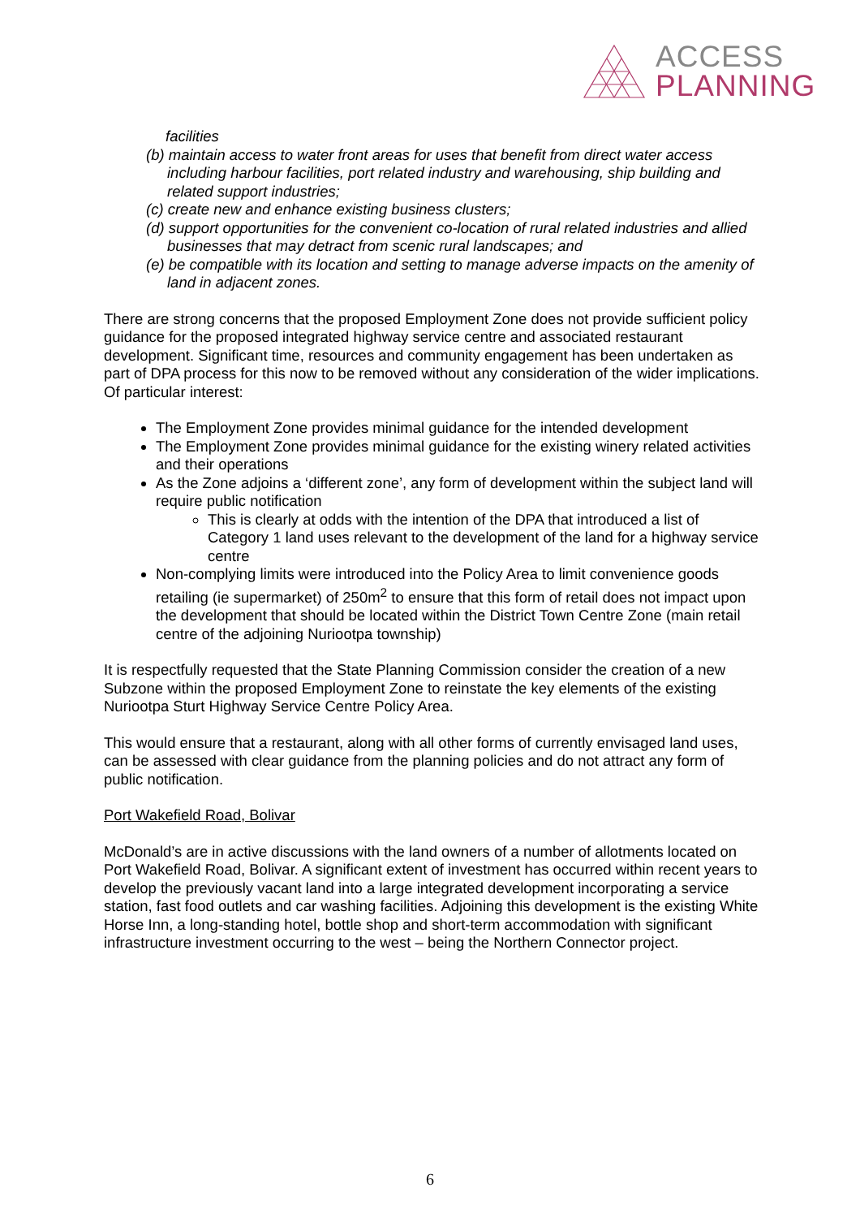ACCESS
PLANNING
facilities
(b) maintain access to water front areas for uses that benefit from direct water access including harbour facilities, port related industry and warehousing, ship building and related support industries;
(c) create new and enhance existing business clusters;
(d) support opportunities for the convenient co-location of rural related industries and allied businesses that may detract from scenic rural landscapes; and
(e) be compatible with its location and setting to manage adverse impacts on the amenity of land in adjacent zones.
There are strong concerns that the proposed Employment Zone does not provide sufficient policy guidance for the proposed integrated highway service centre and associated restaurant development. Significant time, resources and community engagement has been undertaken as part of DPA process for this now to be removed without any consideration of the wider implications. Of particular interest:
The Employment Zone provides minimal guidance for the intended development
The Employment Zone provides minimal guidance for the existing winery related activities and their operations
As the Zone adjoins a ‘different zone’, any form of development within the subject land will require public notification
This is clearly at odds with the intention of the DPA that introduced a list of Category 1 land uses relevant to the development of the land for a highway service centre
Non-complying limits were introduced into the Policy Area to limit convenience goods retailing (ie supermarket) of 250m<sup>2</sup> to ensure that this form of retail does not impact upon the development that should be located within the District Town Centre Zone (main retail centre of the adjoining Nuriootpa township)
It is respectfully requested that the State Planning Commission consider the creation of a new Subzone within the proposed Employment Zone to reinstate the key elements of the existing Nuriootpa Sturt Highway Service Centre Policy Area.
This would ensure that a restaurant, along with all other forms of currently envisaged land uses, can be assessed with clear guidance from the planning policies and do not attract any form of public notification.
Port Wakefield Road, Bolivar
McDonald’s are in active discussions with the land owners of a number of allotments located on Port Wakefield Road, Bolivar. A significant extent of investment has occurred within recent years to develop the previously vacant land into a large integrated development incorporating a service station, fast food outlets and car washing facilities. Adjoining this development is the existing White Horse Inn, a long-standing hotel, bottle shop and short-term accommodation with significant infrastructure investment occurring to the west – being the Northern Connector project.
6